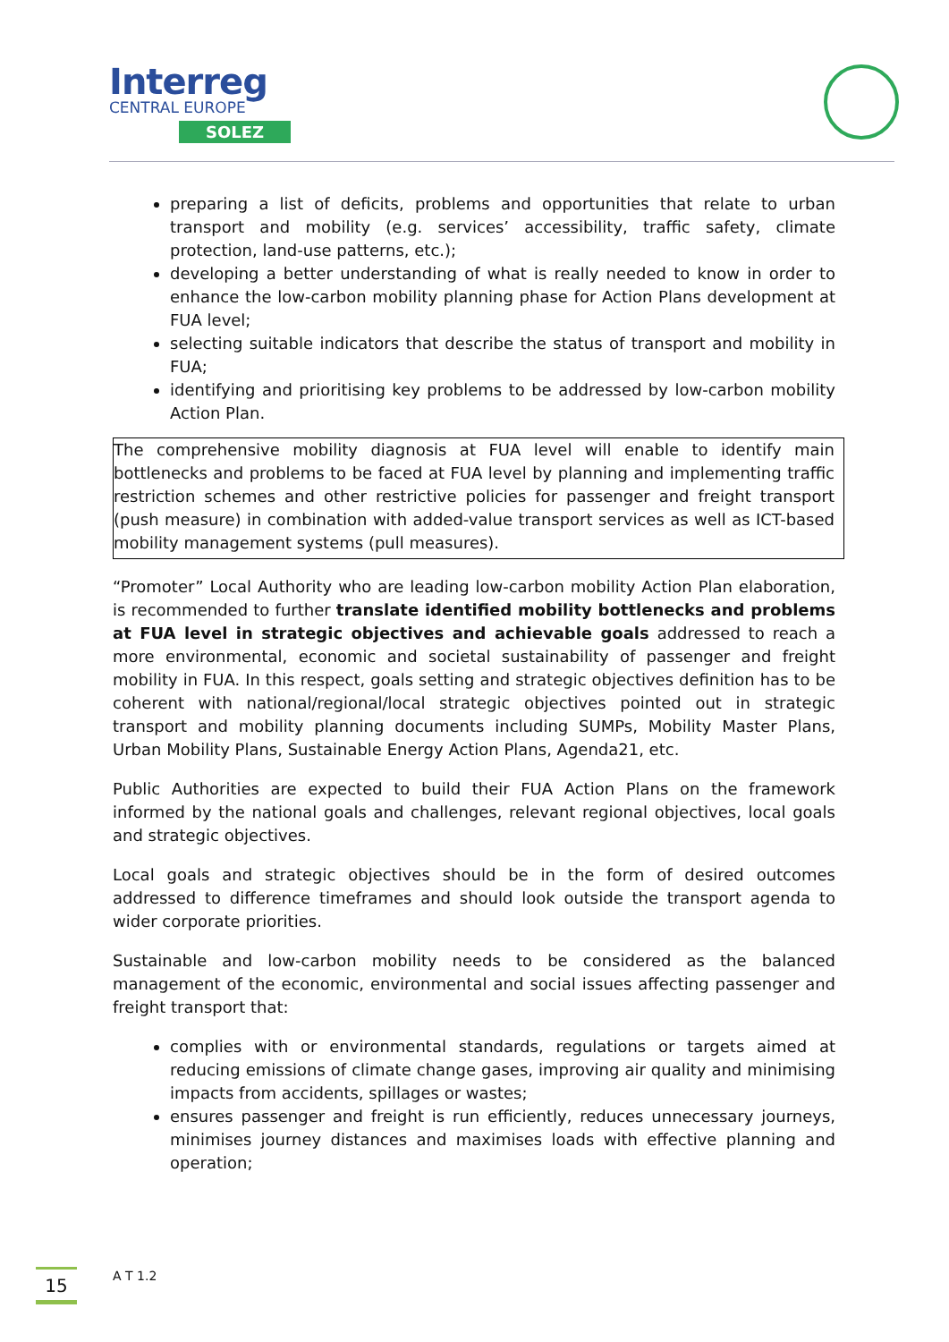Interreg
CENTRAL EUROPE
SOLEZ
preparing a list of deficits, problems and opportunities that relate to urban transport and mobility (e.g. services’ accessibility, traffic safety, climate protection, land-use patterns, etc.);
developing a better understanding of what is really needed to know in order to enhance the low-carbon mobility planning phase for Action Plans development at FUA level;
selecting suitable indicators that describe the status of transport and mobility in FUA;
identifying and prioritising key problems to be addressed by low-carbon mobility Action Plan.
The comprehensive mobility diagnosis at FUA level will enable to identify main bottlenecks and problems to be faced at FUA level by planning and implementing traffic restriction schemes and other restrictive policies for passenger and freight transport (push measure) in combination with added-value transport services as well as ICT-based mobility management systems (pull measures).
“Promoter” Local Authority who are leading low-carbon mobility Action Plan elaboration, is recommended to further translate identified mobility bottlenecks and problems at FUA level in strategic objectives and achievable goals addressed to reach a more environmental, economic and societal sustainability of passenger and freight mobility in FUA. In this respect, goals setting and strategic objectives definition has to be coherent with national/regional/local strategic objectives pointed out in strategic transport and mobility planning documents including SUMPs, Mobility Master Plans, Urban Mobility Plans, Sustainable Energy Action Plans, Agenda21, etc.
Public Authorities are expected to build their FUA Action Plans on the framework informed by the national goals and challenges, relevant regional objectives, local goals and strategic objectives.
Local goals and strategic objectives should be in the form of desired outcomes addressed to difference timeframes and should look outside the transport agenda to wider corporate priorities.
Sustainable and low-carbon mobility needs to be considered as the balanced management of the economic, environmental and social issues affecting passenger and freight transport that:
complies with or environmental standards, regulations or targets aimed at reducing emissions of climate change gases, improving air quality and minimising impacts from accidents, spillages or wastes;
ensures passenger and freight is run efficiently, reduces unnecessary journeys, minimises journey distances and maximises loads with effective planning and operation;
15 A T 1.2